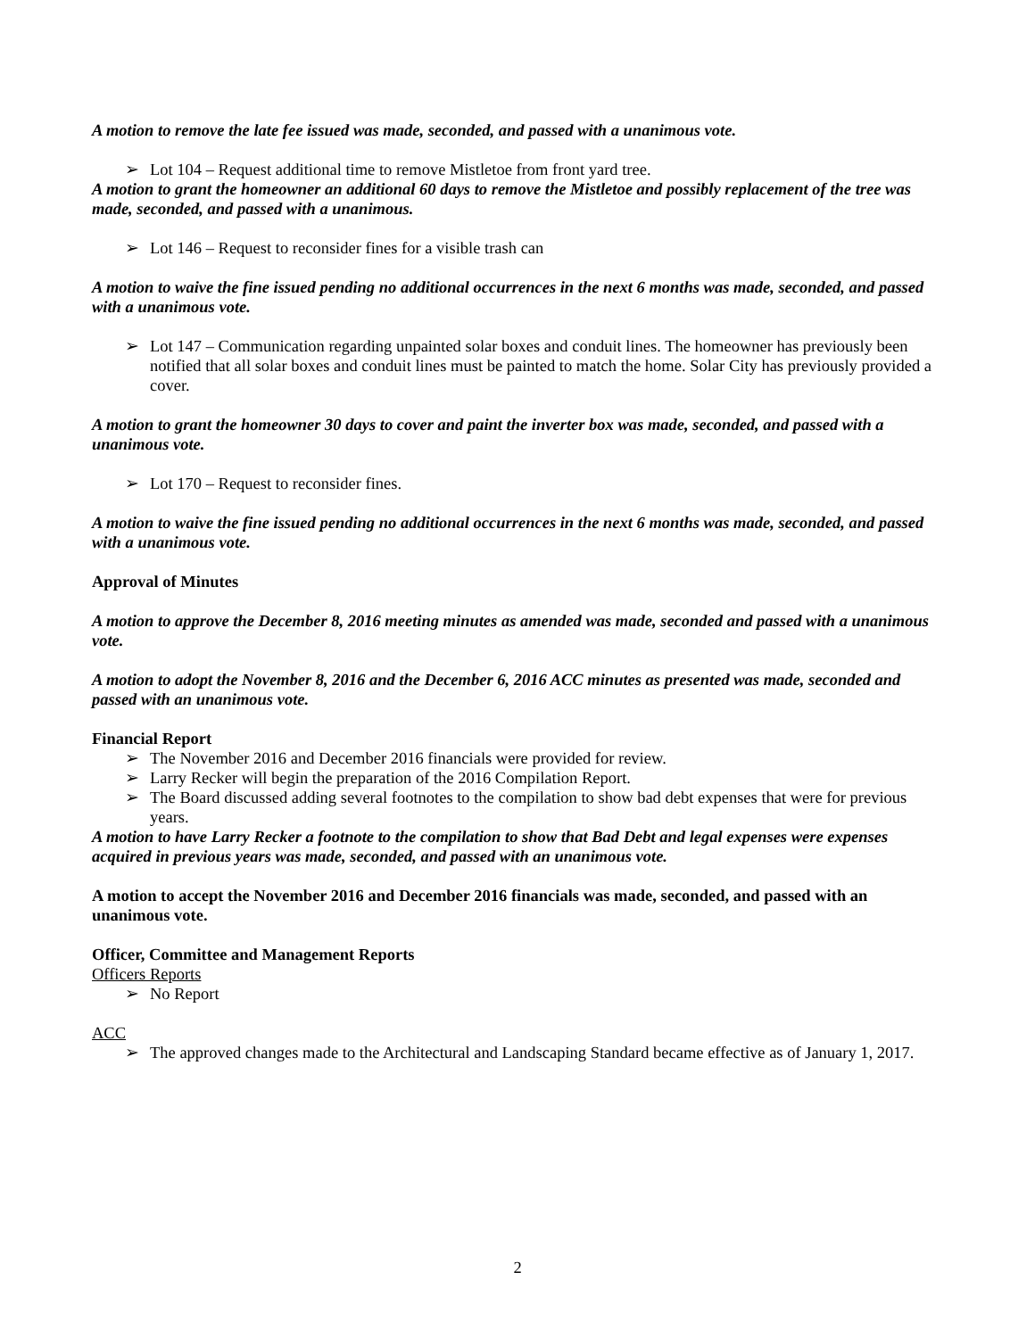A motion to remove the late fee issued was made, seconded, and passed with a unanimous vote.
➢ Lot 104 – Request additional time to remove Mistletoe from front yard tree.
A motion to grant the homeowner an additional 60 days to remove the Mistletoe and possibly replacement of the tree was made, seconded, and passed with a unanimous.
➢ Lot 146 – Request to reconsider fines for a visible trash can
A motion to waive the fine issued pending no additional occurrences in the next 6 months was made, seconded, and passed with a unanimous vote.
➢ Lot 147 – Communication regarding unpainted solar boxes and conduit lines. The homeowner has previously been notified that all solar boxes and conduit lines must be painted to match the home. Solar City has previously provided a cover.
A motion to grant the homeowner 30 days to cover and paint the inverter box was made, seconded, and passed with a unanimous vote.
➢ Lot 170 – Request to reconsider fines.
A motion to waive the fine issued pending no additional occurrences in the next 6 months was made, seconded, and passed with a unanimous vote.
Approval of Minutes
A motion to approve the December 8, 2016 meeting minutes as amended was made, seconded and passed with a unanimous vote.
A motion to adopt the November 8, 2016 and the December 6, 2016 ACC minutes as presented was made, seconded and passed with an unanimous vote.
Financial Report
➢ The November 2016 and December 2016 financials were provided for review.
➢ Larry Recker will begin the preparation of the 2016 Compilation Report.
➢ The Board discussed adding several footnotes to the compilation to show bad debt expenses that were for previous years.
A motion to have Larry Recker a footnote to the compilation to show that Bad Debt and legal expenses were expenses acquired in previous years was made, seconded, and passed with an unanimous vote.
A motion to accept the November 2016 and December 2016 financials was made, seconded, and passed with an unanimous vote.
Officer, Committee and Management Reports
Officers Reports
➢ No Report
ACC
➢ The approved changes made to the Architectural and Landscaping Standard became effective as of January 1, 2017.
2